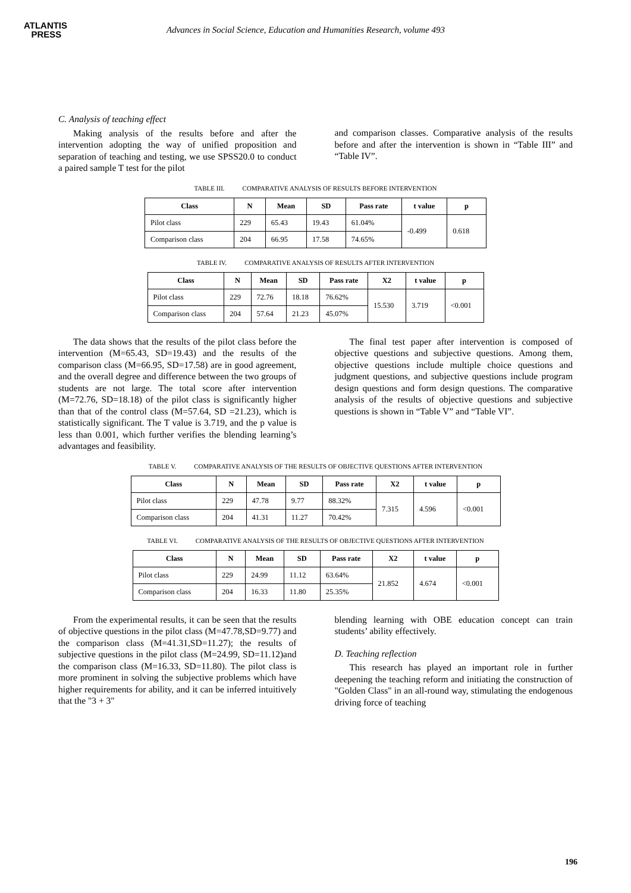ATLANTIS
PRESS
Advances in Social Science, Education and Humanities Research, volume 493
C. Analysis of teaching effect
Making analysis of the results before and after the intervention adopting the way of unified proposition and separation of teaching and testing, we use SPSS20.0 to conduct a paired sample T test for the pilot
and comparison classes. Comparative analysis of the results before and after the intervention is shown in “Table III” and “Table IV”.
TABLE III. COMPARATIVE ANALYSIS OF RESULTS BEFORE INTERVENTION
| Class | N | Mean | SD | Pass rate | t value | p |
| --- | --- | --- | --- | --- | --- | --- |
| Pilot class | 229 | 65.43 | 19.43 | 61.04% | -0.499 | 0.618 |
| Comparison class | 204 | 66.95 | 17.58 | 74.65% | | |
TABLE IV. COMPARATIVE ANALYSIS OF RESULTS AFTER INTERVENTION
| Class | N | Mean | SD | Pass rate | X2 | t value | p |
| --- | --- | --- | --- | --- | --- | --- | --- |
| Pilot class | 229 | 72.76 | 18.18 | 76.62% | 15.530 | 3.719 | <0.001 |
| Comparison class | 204 | 57.64 | 21.23 | 45.07% | | | |
The data shows that the results of the pilot class before the intervention (M=65.43, SD=19.43) and the results of the comparison class (M=66.95, SD=17.58) are in good agreement, and the overall degree and difference between the two groups of students are not large. The total score after intervention (M=72.76, SD=18.18) of the pilot class is significantly higher than that of the control class (M=57.64, SD =21.23), which is statistically significant. The T value is 3.719, and the p value is less than 0.001, which further verifies the blending learning’s advantages and feasibility.
The final test paper after intervention is composed of objective questions and subjective questions. Among them, objective questions include multiple choice questions and judgment questions, and subjective questions include program design questions and form design questions. The comparative analysis of the results of objective questions and subjective questions is shown in “Table V” and “Table VI”.
TABLE V. COMPARATIVE ANALYSIS OF THE RESULTS OF OBJECTIVE QUESTIONS AFTER INTERVENTION
| Class | N | Mean | SD | Pass rate | X2 | t value | p |
| --- | --- | --- | --- | --- | --- | --- | --- |
| Pilot class | 229 | 47.78 | 9.77 | 88.32% | 7.315 | 4.596 | <0.001 |
| Comparison class | 204 | 41.31 | 11.27 | 70.42% | | | |
TABLE VI. COMPARATIVE ANALYSIS OF THE RESULTS OF OBJECTIVE QUESTIONS AFTER INTERVENTION
| Class | N | Mean | SD | Pass rate | X2 | t value | p |
| --- | --- | --- | --- | --- | --- | --- | --- |
| Pilot class | 229 | 24.99 | 11.12 | 63.64% | 21.852 | 4.674 | <0.001 |
| Comparison class | 204 | 16.33 | 11.80 | 25.35% | | | |
From the experimental results, it can be seen that the results of objective questions in the pilot class (M=47.78,SD=9.77) and the comparison class (M=41.31,SD=11.27); the results of subjective questions in the pilot class (M=24.99, SD=11.12)and the comparison class (M=16.33, SD=11.80). The pilot class is more prominent in solving the subjective problems which have higher requirements for ability, and it can be inferred intuitively that the "3 + 3"
blending learning with OBE education concept can train students’ ability effectively.
D. Teaching reflection
This research has played an important role in further deepening the teaching reform and initiating the construction of "Golden Class" in an all-round way, stimulating the endogenous driving force of teaching
196